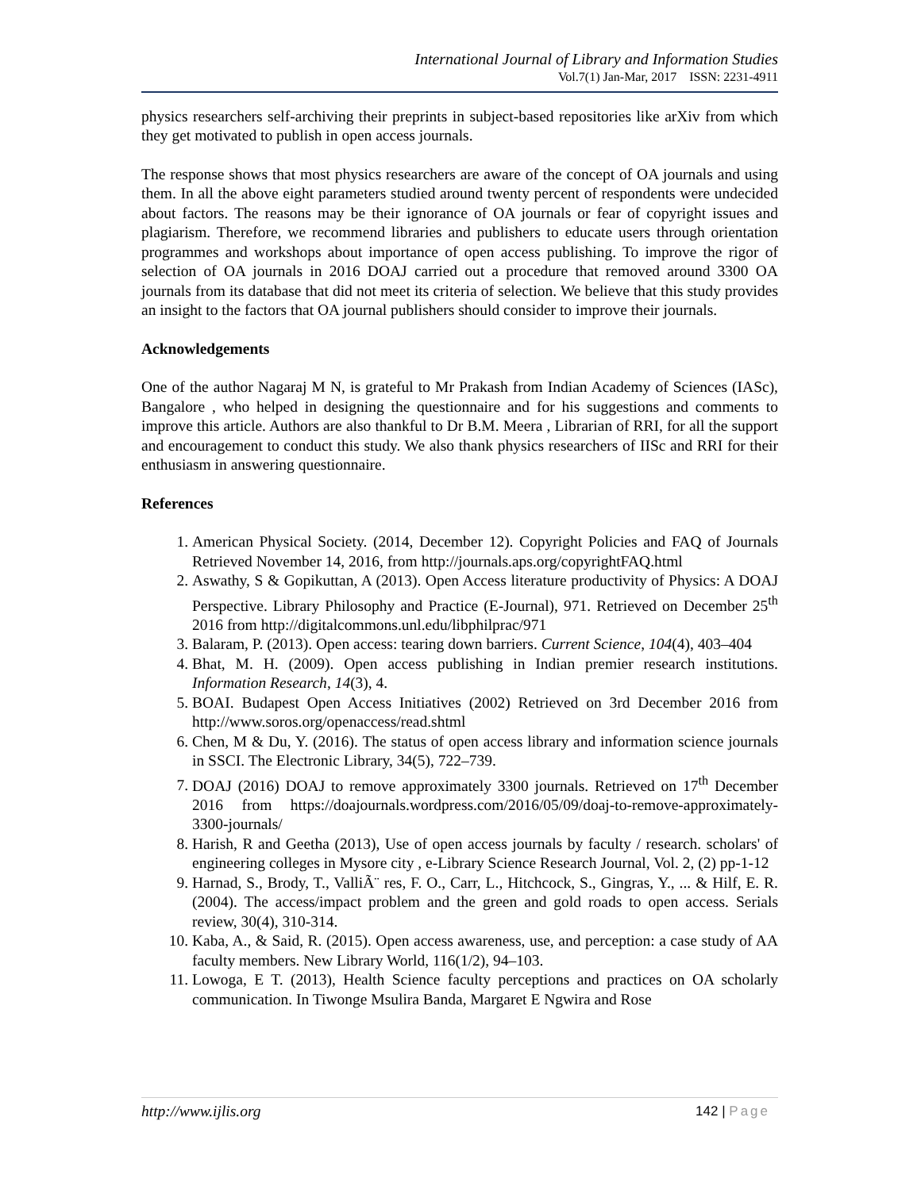International Journal of Library and Information Studies
Vol.7(1) Jan-Mar, 2017 ISSN: 2231-4911
physics researchers self-archiving their preprints in subject-based repositories like arXiv from which they get motivated to publish in open access journals.
The response shows that most physics researchers are aware of the concept of OA journals and using them. In all the above eight parameters studied around twenty percent of respondents were undecided about factors. The reasons may be their ignorance of OA journals or fear of copyright issues and plagiarism. Therefore, we recommend libraries and publishers to educate users through orientation programmes and workshops about importance of open access publishing. To improve the rigor of selection of OA journals in 2016 DOAJ carried out a procedure that removed around 3300 OA journals from its database that did not meet its criteria of selection. We believe that this study provides an insight to the factors that OA journal publishers should consider to improve their journals.
Acknowledgements
One of the author Nagaraj M N, is grateful to Mr Prakash from Indian Academy of Sciences (IASc), Bangalore , who helped in designing the questionnaire and for his suggestions and comments to improve this article. Authors are also thankful to Dr B.M. Meera , Librarian of RRI, for all the support and encouragement to conduct this study. We also thank physics researchers of IISc and RRI for their enthusiasm in answering questionnaire.
References
1. American Physical Society. (2014, December 12). Copyright Policies and FAQ of Journals Retrieved November 14, 2016, from http://journals.aps.org/copyrightFAQ.html
2. Aswathy, S & Gopikuttan, A (2013). Open Access literature productivity of Physics: A DOAJ Perspective. Library Philosophy and Practice (E-Journal), 971. Retrieved on December 25<sup>th</sup> 2016 from http://digitalcommons.unl.edu/libphilprac/971
3. Balaram, P. (2013). Open access: tearing down barriers. Current Science, 104(4), 403–404
4. Bhat, M. H. (2009). Open access publishing in Indian premier research institutions. Information Research, 14(3), 4.
5. BOAI. Budapest Open Access Initiatives (2002) Retrieved on 3rd December 2016 from http://www.soros.org/openaccess/read.shtml
6. Chen, M & Du, Y. (2016). The status of open access library and information science journals in SSCI. The Electronic Library, 34(5), 722–739.
7. DOAJ (2016) DOAJ to remove approximately 3300 journals. Retrieved on 17<sup>th</sup> December 2016 from https://doajournals.wordpress.com/2016/05/09/doaj-to-remove-approximately-3300-journals/
8. Harish, R and Geetha (2013), Use of open access journals by faculty / research. scholars' of engineering colleges in Mysore city , e-Library Science Research Journal, Vol. 2, (2) pp-1-12
9. Harnad, S., Brody, T., ValliÃ¨ res, F. O., Carr, L., Hitchcock, S., Gingras, Y., ... & Hilf, E. R. (2004). The access/impact problem and the green and gold roads to open access. Serials review, 30(4), 310-314.
10. Kaba, A., & Said, R. (2015). Open access awareness, use, and perception: a case study of AA faculty members. New Library World, 116(1/2), 94–103.
11. Lowoga, E T. (2013), Health Science faculty perceptions and practices on OA scholarly communication. In Tiwonge Msulira Banda, Margaret E Ngwira and Rose
http://www.ijlis.org 142 | Page